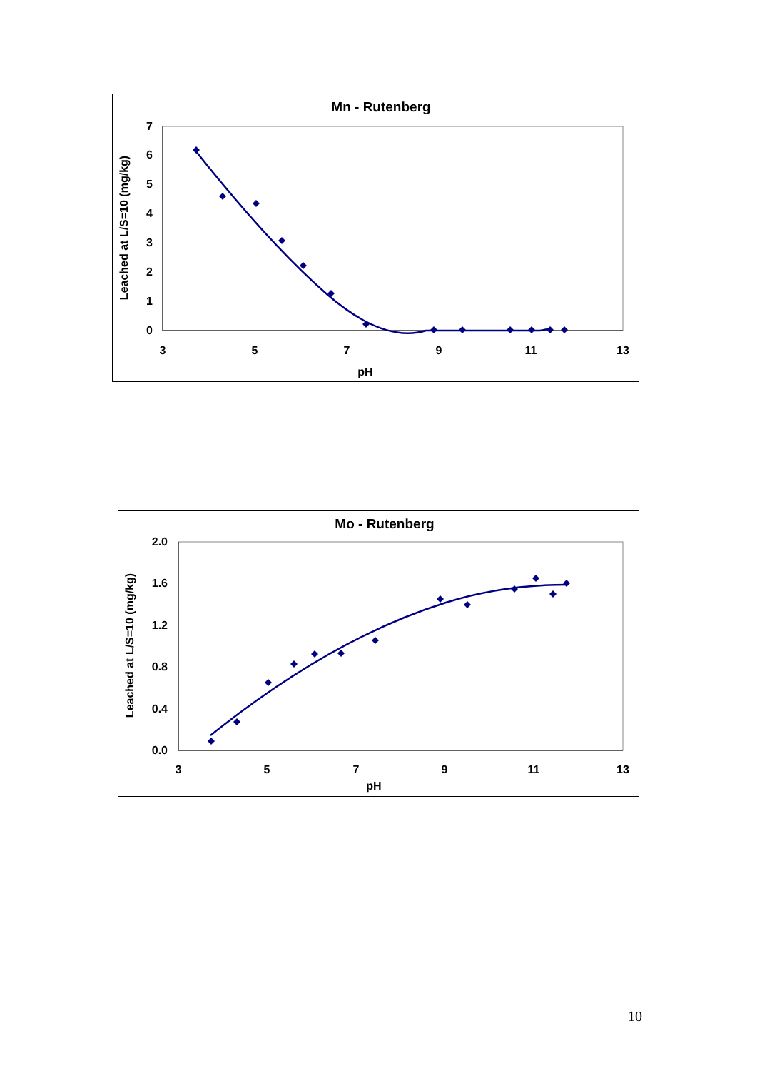Mn - Rutenberg
0
1
2
3
4
5
6
7
3
5
7
9
11
13
pH
Leached at L/S=10 (mg/kg)
Mo - Rutenberg
0.0
0.4
0.8
1.2
1.6
2.0
3
5
7
9
11
13
pH
Leached at L/S=10 (mg/kg)
10